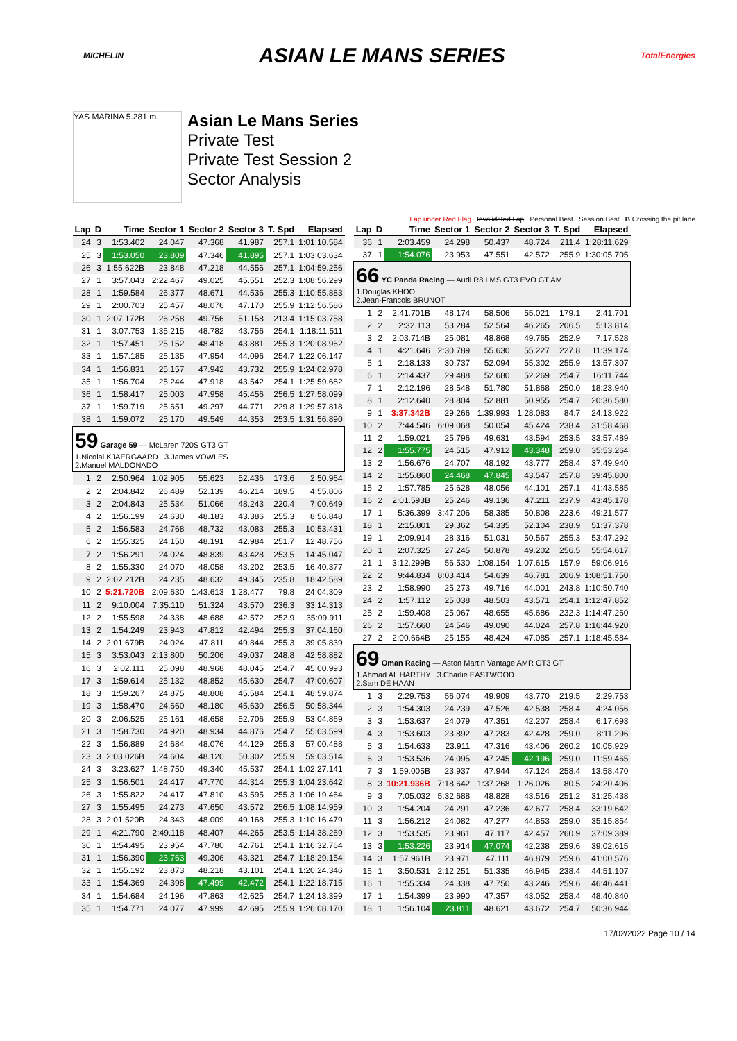MICHELIN ASIAN LE MANS SERIES TotalEnergies
YAS MARINA 5.281 m.
Asian Le Mans Series
Private Test
Private Test Session 2
Sector Analysis
Lap under Red Flag Invalidated Lap Personal Best Session Best B Crossing the pit lane
| Lap | D | Time | Sector 1 | Sector 2 | Sector 3 | T. Spd | Elapsed |
| --- | --- | --- | --- | --- | --- | --- | --- |
| 24 | 3 | 1:53.402 | 24.047 | 47.368 | 41.987 | 257.1 | 1:01:10.584 |
| 25 | 3 | 1:53.050 | 23.809 | 47.346 | 41.895 | 257.1 | 1:03:03.634 |
| 26 | 3 | 1:55.622B | 23.848 | 47.218 | 44.556 | 257.1 | 1:04:59.256 |
| 27 | 1 | 3:57.043 | 2:22.467 | 49.025 | 45.551 | 252.3 | 1:08:56.299 |
| 28 | 1 | 1:59.584 | 26.377 | 48.671 | 44.536 | 255.3 | 1:10:55.883 |
| 29 | 1 | 2:00.703 | 25.457 | 48.076 | 47.170 | 255.9 | 1:12:56.586 |
| 30 | 1 | 2:07.172B | 26.258 | 49.756 | 51.158 | 213.4 | 1:15:03.758 |
| 31 | 1 | 3:07.753 | 1:35.215 | 48.782 | 43.756 | 254.1 | 1:18:11.511 |
| 32 | 1 | 1:57.451 | 25.152 | 48.418 | 43.881 | 255.3 | 1:20:08.962 |
| 33 | 1 | 1:57.185 | 25.135 | 47.954 | 44.096 | 254.7 | 1:22:06.147 |
| 34 | 1 | 1:56.831 | 25.157 | 47.942 | 43.732 | 255.9 | 1:24:02.978 |
| 35 | 1 | 1:56.704 | 25.244 | 47.918 | 43.542 | 254.1 | 1:25:59.682 |
| 36 | 1 | 1:58.417 | 25.003 | 47.958 | 45.456 | 256.5 | 1:27:58.099 |
| 37 | 1 | 1:59.719 | 25.651 | 49.297 | 44.771 | 229.8 | 1:29:57.818 |
| 38 | 1 | 1:59.072 | 25.170 | 49.549 | 44.353 | 253.5 | 1:31:56.890 |
| 59 Garage 59 — McLaren 720S GT3 GT 1.Nicolai KJAERGAARD 3.James VOWLES 2.Manuel MALDONADO | | | | | | | |
| 1 | 2 | 2:50.964 | 1:02.905 | 55.623 | 52.436 | 173.6 | 2:50.964 |
| 2 | 2 | 2:04.842 | 26.489 | 52.139 | 46.214 | 189.5 | 4:55.806 |
| 3 | 2 | 2:04.843 | 25.534 | 51.066 | 48.243 | 220.4 | 7:00.649 |
| 4 | 2 | 1:56.199 | 24.630 | 48.183 | 43.386 | 255.3 | 8:56.848 |
| 5 | 2 | 1:56.583 | 24.768 | 48.732 | 43.083 | 255.3 | 10:53.431 |
| 6 | 2 | 1:55.325 | 24.150 | 48.191 | 42.984 | 251.7 | 12:48.756 |
| 7 | 2 | 1:56.291 | 24.024 | 48.839 | 43.428 | 253.5 | 14:45.047 |
| 8 | 2 | 1:55.330 | 24.070 | 48.058 | 43.202 | 253.5 | 16:40.377 |
| 9 | 2 | 2:02.212B | 24.235 | 48.632 | 49.345 | 235.8 | 18:42.589 |
| 10 | 2 | 5:21.720B | 2:09.630 | 1:43.613 | 1:28.477 | 79.8 | 24:04.309 |
| 11 | 2 | 9:10.004 | 7:35.110 | 51.324 | 43.570 | 236.3 | 33:14.313 |
| 12 | 2 | 1:55.598 | 24.338 | 48.688 | 42.572 | 252.9 | 35:09.911 |
| 13 | 2 | 1:54.249 | 23.943 | 47.812 | 42.494 | 255.3 | 37:04.160 |
| 14 | 2 | 2:01.679B | 24.024 | 47.811 | 49.844 | 255.3 | 39:05.839 |
| 15 | 3 | 3:53.043 | 2:13.800 | 50.206 | 49.037 | 248.8 | 42:58.882 |
| 16 | 3 | 2:02.111 | 25.098 | 48.968 | 48.045 | 254.7 | 45:00.993 |
| 17 | 3 | 1:59.614 | 25.132 | 48.852 | 45.630 | 254.7 | 47:00.607 |
| 18 | 3 | 1:59.267 | 24.875 | 48.808 | 45.584 | 254.1 | 48:59.874 |
| 19 | 3 | 1:58.470 | 24.660 | 48.180 | 45.630 | 256.5 | 50:58.344 |
| 20 | 3 | 2:06.525 | 25.161 | 48.658 | 52.706 | 255.9 | 53:04.869 |
| 21 | 3 | 1:58.730 | 24.920 | 48.934 | 44.876 | 254.7 | 55:03.599 |
| 22 | 3 | 1:56.889 | 24.684 | 48.076 | 44.129 | 255.3 | 57:00.488 |
| 23 | 3 | 2:03.026B | 24.604 | 48.120 | 50.302 | 255.9 | 59:03.514 |
| 24 | 3 | 3:23.627 | 1:48.750 | 49.340 | 45.537 | 254.1 | 1:02:27.141 |
| 25 | 3 | 1:56.501 | 24.417 | 47.770 | 44.314 | 255.3 | 1:04:23.642 |
| 26 | 3 | 1:55.822 | 24.417 | 47.810 | 43.595 | 255.3 | 1:06:19.464 |
| 27 | 3 | 1:55.495 | 24.273 | 47.650 | 43.572 | 256.5 | 1:08:14.959 |
| 28 | 3 | 2:01.520B | 24.343 | 48.009 | 49.168 | 255.3 | 1:10:16.479 |
| 29 | 1 | 4:21.790 | 2:49.118 | 48.407 | 44.265 | 253.5 | 1:14:38.269 |
| 30 | 1 | 1:54.495 | 23.954 | 47.780 | 42.761 | 254.1 | 1:16:32.764 |
| 31 | 1 | 1:56.390 | 23.763 | 49.306 | 43.321 | 254.7 | 1:18:29.154 |
| 32 | 1 | 1:55.192 | 23.873 | 48.218 | 43.101 | 254.1 | 1:20:24.346 |
| 33 | 1 | 1:54.369 | 24.398 | 47.499 | 42.472 | 254.1 | 1:22:18.715 |
| 34 | 1 | 1:54.684 | 24.196 | 47.863 | 42.625 | 254.7 | 1:24:13.399 |
| 35 | 1 | 1:54.771 | 24.077 | 47.999 | 42.695 | 255.9 | 1:26:08.170 |
| Lap | D | Time | Sector 1 | Sector 2 | Sector 3 | T. Spd | Elapsed |
| --- | --- | --- | --- | --- | --- | --- | --- |
| 36 | 1 | 2:03.459 | 24.298 | 50.437 | 48.724 | 211.4 | 1:28:11.629 |
| 37 | 1 | 1:54.076 | 23.953 | 47.551 | 42.572 | 255.9 | 1:30:05.705 |
| 66 YC Panda Racing — Audi R8 LMS GT3 EVO GT AM 1.Douglas KHOO 2.Jean-Francois BRUNOT | | | | | | | |
| 1 | 2 | 2:41.701B | 48.174 | 58.506 | 55.021 | 179.1 | 2:41.701 |
| 2 | 2 | 2:32.113 | 53.284 | 52.564 | 46.265 | 206.5 | 5:13.814 |
| 3 | 2 | 2:03.714B | 25.081 | 48.868 | 49.765 | 252.9 | 7:17.528 |
| 4 | 1 | 4:21.646 | 2:30.789 | 55.630 | 55.227 | 227.8 | 11:39.174 |
| 5 | 1 | 2:18.133 | 30.737 | 52.094 | 55.302 | 255.9 | 13:57.307 |
| 6 | 1 | 2:14.437 | 29.488 | 52.680 | 52.269 | 254.7 | 16:11.744 |
| 7 | 1 | 2:12.196 | 28.548 | 51.780 | 51.868 | 250.0 | 18:23.940 |
| 8 | 1 | 2:12.640 | 28.804 | 52.881 | 50.955 | 254.7 | 20:36.580 |
| 9 | 1 | 3:37.342B | 29.266 | 1:39.993 | 1:28.083 | 84.7 | 24:13.922 |
| 10 | 2 | 7:44.546 | 6:09.068 | 50.054 | 45.424 | 238.4 | 31:58.468 |
| 11 | 2 | 1:59.021 | 25.796 | 49.631 | 43.594 | 253.5 | 33:57.489 |
| 12 | 2 | 1:55.775 | 24.515 | 47.912 | 43.348 | 259.0 | 35:53.264 |
| 13 | 2 | 1:56.676 | 24.707 | 48.192 | 43.777 | 258.4 | 37:49.940 |
| 14 | 2 | 1:55.860 | 24.468 | 47.845 | 43.547 | 257.8 | 39:45.800 |
| 15 | 2 | 1:57.785 | 25.628 | 48.056 | 44.101 | 257.1 | 41:43.585 |
| 16 | 2 | 2:01.593B | 25.246 | 49.136 | 47.211 | 237.9 | 43:45.178 |
| 17 | 1 | 5:36.399 | 3:47.206 | 58.385 | 50.808 | 223.6 | 49:21.577 |
| 18 | 1 | 2:15.801 | 29.362 | 54.335 | 52.104 | 238.9 | 51:37.378 |
| 19 | 1 | 2:09.914 | 28.316 | 51.031 | 50.567 | 255.3 | 53:47.292 |
| 20 | 1 | 2:07.325 | 27.245 | 50.878 | 49.202 | 256.5 | 55:54.617 |
| 21 | 1 | 3:12.299B | 56.530 | 1:08.154 | 1:07.615 | 157.9 | 59:06.916 |
| 22 | 2 | 9:44.834 | 8:03.414 | 54.639 | 46.781 | 206.9 | 1:08:51.750 |
| 23 | 2 | 1:58.990 | 25.273 | 49.716 | 44.001 | 243.8 | 1:10:50.740 |
| 24 | 2 | 1:57.112 | 25.038 | 48.503 | 43.571 | 254.1 | 1:12:47.852 |
| 25 | 2 | 1:59.408 | 25.067 | 48.655 | 45.686 | 232.3 | 1:14:47.260 |
| 26 | 2 | 1:57.660 | 24.546 | 49.090 | 44.024 | 257.8 | 1:16:44.920 |
| 27 | 2 | 2:00.664B | 25.155 | 48.424 | 47.085 | 257.1 | 1:18:45.584 |
| 69 Oman Racing — Aston Martin Vantage AMR GT3 GT 1.Ahmad AL HARTHY 3.Charlie EASTWOOD 2.Sam DE HAAN | | | | | | | |
| 1 | 3 | 2:29.753 | 56.074 | 49.909 | 43.770 | 219.5 | 2:29.753 |
| 2 | 3 | 1:54.303 | 24.239 | 47.526 | 42.538 | 258.4 | 4:24.056 |
| 3 | 3 | 1:53.637 | 24.079 | 47.351 | 42.207 | 258.4 | 6:17.693 |
| 4 | 3 | 1:53.603 | 23.892 | 47.283 | 42.428 | 259.0 | 8:11.296 |
| 5 | 3 | 1:54.633 | 23.911 | 47.316 | 43.406 | 260.2 | 10:05.929 |
| 6 | 3 | 1:53.536 | 24.095 | 47.245 | 42.196 | 259.0 | 11:59.465 |
| 7 | 3 | 1:59.005B | 23.937 | 47.944 | 47.124 | 258.4 | 13:58.470 |
| 8 | 3 | 10:21.936B | 7:18.642 | 1:37.268 | 1:26.026 | 80.5 | 24:20.406 |
| 9 | 3 | 7:05.032 | 5:32.688 | 48.828 | 43.516 | 251.2 | 31:25.438 |
| 10 | 3 | 1:54.204 | 24.291 | 47.236 | 42.677 | 258.4 | 33:19.642 |
| 11 | 3 | 1:56.212 | 24.082 | 47.277 | 44.853 | 259.0 | 35:15.854 |
| 12 | 3 | 1:53.535 | 23.961 | 47.117 | 42.457 | 260.9 | 37:09.389 |
| 13 | 3 | 1:53.226 | 23.914 | 47.074 | 42.238 | 259.6 | 39:02.615 |
| 14 | 3 | 1:57.961B | 23.971 | 47.111 | 46.879 | 259.6 | 41:00.576 |
| 15 | 1 | 3:50.531 | 2:12.251 | 51.335 | 46.945 | 238.4 | 44:51.107 |
| 16 | 1 | 1:55.334 | 24.338 | 47.750 | 43.246 | 259.6 | 46:46.441 |
| 17 | 1 | 1:54.399 | 23.990 | 47.357 | 43.052 | 258.4 | 48:40.840 |
| 18 | 1 | 1:56.104 | 23.811 | 48.621 | 43.672 | 254.7 | 50:36.944 |
17/02/2022 Page 10 / 14